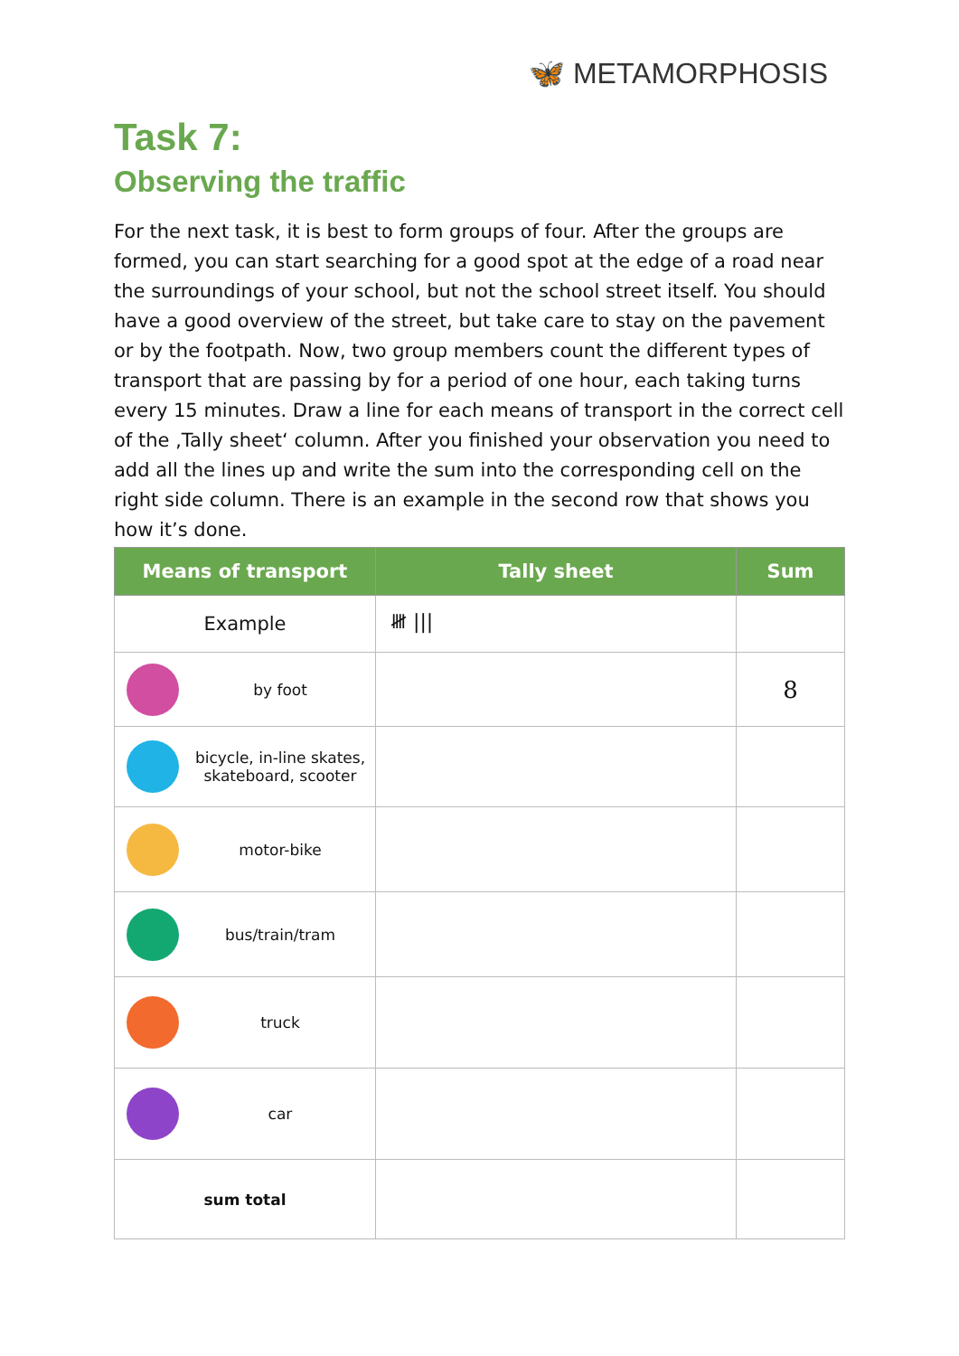🦋 METAMORPHOSIS
Task 7:
Observing the traffic
For the next task, it is best to form groups of four. After the groups are formed, you can start searching for a good spot at the edge of a road near the surroundings of your school, but not the school street itself. You should have a good overview of the street, but take care to stay on the pavement or by the footpath. Now, two group members count the different types of transport that are passing by for a period of one hour, each taking turns every 15 minutes. Draw a line for each means of transport in the correct cell of the ‚Tally sheet‘ column. After you finished your observation you need to add all the lines up and write the sum into the corresponding cell on the right side column. There is an example in the second row that shows you how it’s done.
| Means of transport | Tally sheet | Sum |
| --- | --- | --- |
| Example | 𝍸 /// | |
| by foot | | 8 |
| bicycle, in-line skates, skateboard, scooter | | |
| motor-bike | | |
| bus/train/tram | | |
| truck | | |
| car | | |
| sum total | | |